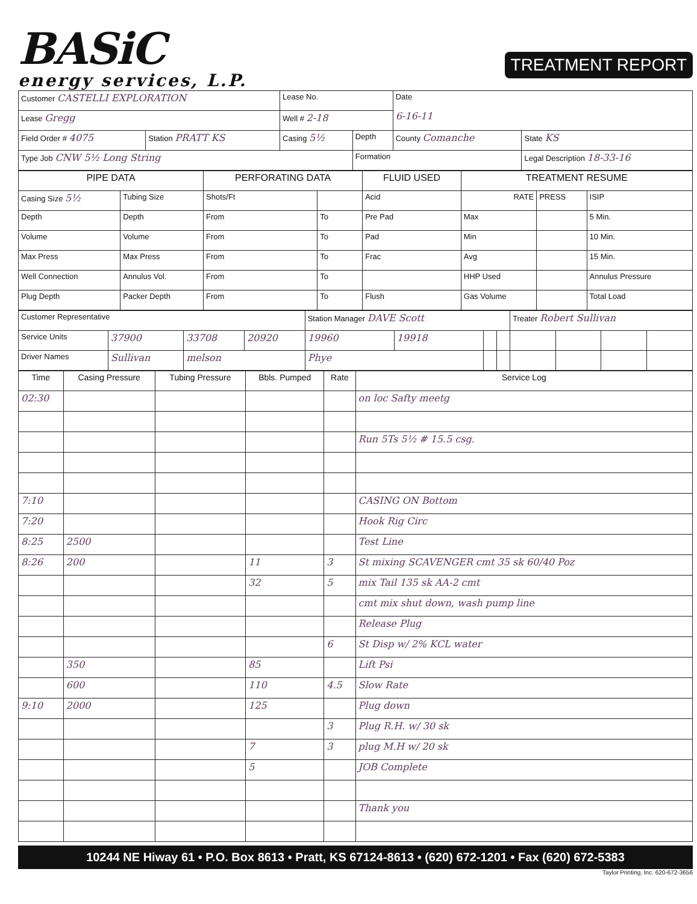BASiC
energy services, L.P.
TREATMENT REPORT
| Customer CASTELLI EXPLORATION | | Lease No. | | Date 6-16-11 | |
| Lease Gregg | | Well # 2-18 | | | |
| Field Order # 4075 | Station PRATT KS | Casing 5½ | Depth | County Comanche | State KS |
| Type Job CNW 5½ Long String | | | Formation | | Legal Description 18-33-16 |
| PIPE DATA | | PERFORATING DATA | | FLUID USED | TREATMENT RESUME | | |
| --- | --- | --- | --- | --- | --- | --- | --- |
| Casing Size 5½ | Tubing Size | Shots/Ft | | Acid | RATE | PRESS | ISIP |
| Depth | Depth | From | To | Pre Pad | Max | | 5 Min. |
| Volume | Volume | From | To | Pad | Min | | 10 Min. |
| Max Press | Max Press | From | To | Frac | Avg | | 15 Min. |
| Well Connection | Annulus Vol. | From | To | | HHP Used | | Annulus Pressure |
| Plug Depth | Packer Depth | From | To | Flush | Gas Volume | | Total Load |
| Customer Representative | | | | Station Manager DAVE Scott | | | | Treater Robert Sullivan | | | |
| Service Units | 37900 | 33708 | 20920 | 19960 | 19918 | | | | | | |
| Driver Names | Sullivan | melson | | Phye | | | | | | | |
| Time | Casing Pressure | Tubing Pressure | Bbls. Pumped | Rate | Service Log |
| --- | --- | --- | --- | --- | --- |
| 02:30 | | | | | on loc Safty meetg |
| | | | | | Run 5Ts 5½ # 15.5 csg. |
| 7:10 | | | | | CASING ON Bottom |
| 7:20 | | | | | Hook Rig Circ |
| 8:25 | 2500 | | | | Test Line |
| 8:26 | 200 | | 11 | 3 | St mixing SCAVENGER cmt 35 sk 60/40 Poz |
| | | | 32 | 5 | mix Tail 135 sk AA-2 cmt |
| | | | | | cmt mix shut down, wash pump line |
| | | | | | Release Plug |
| | | | | 6 | St Disp w/ 2% KCL water |
| | 350 | | 85 | | Lift Psi |
| | 600 | | 110 | 4.5 | Slow Rate |
| 9:10 | 2000 | | 125 | | Plug down |
| | | | | 3 | Plug R.H. w/ 30 sk |
| | | | 7 | 3 | plug M.H w/ 20 sk |
| | | | 5 | | JOB Complete |
| | | | | | Thank you |
10244 NE Hiway 61 • P.O. Box 8613 • Pratt, KS 67124-8613 • (620) 672-1201 • Fax (620) 672-5383
Taylor Printing, Inc. 620-672-3656